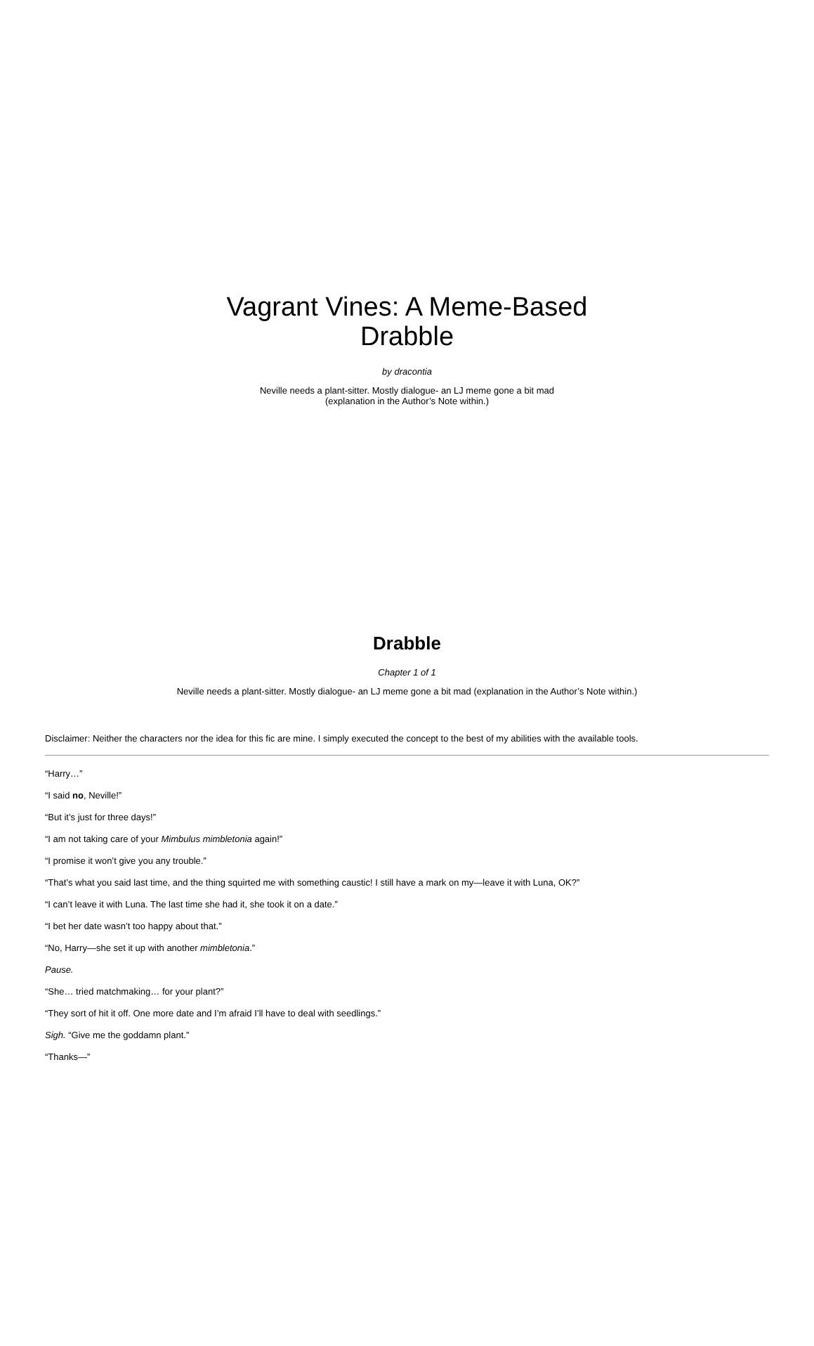Vagrant Vines: A Meme-Based Drabble
by dracontia
Neville needs a plant-sitter. Mostly dialogue- an LJ meme gone a bit mad (explanation in the Author’s Note within.)
Drabble
Chapter 1 of 1
Neville needs a plant-sitter. Mostly dialogue- an LJ meme gone a bit mad (explanation in the Author’s Note within.)
Disclaimer: Neither the characters nor the idea for this fic are mine. I simply executed the concept to the best of my abilities with the available tools.
“Harry…”
“I said no, Neville!”
“But it’s just for three days!”
“I am not taking care of your Mimbulus mimbletonia again!”
“I promise it won’t give you any trouble.”
“That’s what you said last time, and the thing squirted me with something caustic! I still have a mark on my—leave it with Luna, OK?”
“I can’t leave it with Luna. The last time she had it, she took it on a date.”
“I bet her date wasn’t too happy about that.”
“No, Harry—she set it up with another mimbletonia.”
Pause.
“She… tried matchmaking… for your plant?”
“They sort of hit it off. One more date and I’m afraid I’ll have to deal with seedlings.”
Sigh. “Give me the goddamn plant.”
“Thanks—”